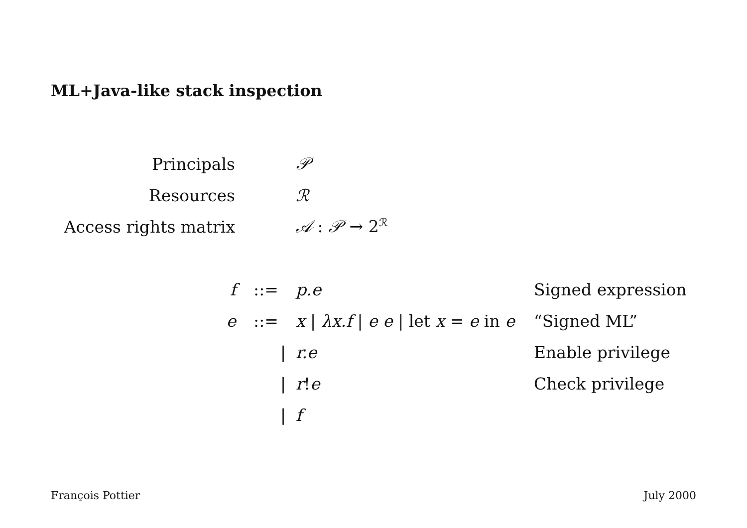ML+Java-like stack inspection
| Principals | 𝒫 |
| Resources | ℛ |
| Access rights matrix | 𝒜 : 𝒫 → 2<sup>ℛ</sup> |
| f | ::= | p.e | Signed expression |
| e | ::= | x / λx.f / e e / let x = e in e | “Signed ML” |
| | / | r.e | Enable privilege |
| | / | r ! e | Check privilege |
| | / | f | |
François Pottier July 2000